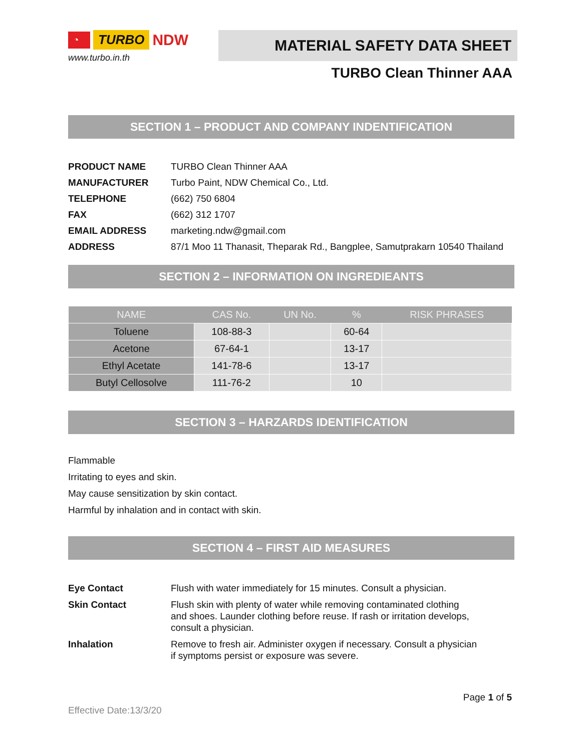◔ TURBO NDW
www.turbo.in.th
MATERIAL SAFETY DATA SHEET
TURBO Clean Thinner AAA
SECTION 1 – PRODUCT AND COMPANY INDENTIFICATION
| PRODUCT NAME | TURBO Clean Thinner AAA |
| MANUFACTURER | Turbo Paint, NDW Chemical Co., Ltd. |
| TELEPHONE | (662) 750 6804 |
| FAX | (662) 312 1707 |
| EMAIL ADDRESS | marketing.ndw@gmail.com |
| ADDRESS | 87/1 Moo 11 Thanasit, Theparak Rd., Bangplee, Samutprakarn 10540 Thailand |
SECTION 2 – INFORMATION ON INGREDIEANTS
| NAME | CAS No. | UN No. | % | RISK PHRASES |
| --- | --- | --- | --- | --- |
| Toluene | 108-88-3 | | 60-64 | |
| Acetone | 67-64-1 | | 13-17 | |
| Ethyl Acetate | 141-78-6 | | 13-17 | |
| Butyl Cellosolve | 111-76-2 | | 10 | |
SECTION 3 – HARZARDS IDENTIFICATION
Flammable
Irritating to eyes and skin.
May cause sensitization by skin contact.
Harmful by inhalation and in contact with skin.
SECTION 4 – FIRST AID MEASURES
| Eye Contact | Flush with water immediately for 15 minutes. Consult a physician. |
| Skin Contact | Flush skin with plenty of water while removing contaminated clothing and shoes. Launder clothing before reuse. If rash or irritation develops, consult a physician. |
| Inhalation | Remove to fresh air. Administer oxygen if necessary. Consult a physician if symptoms persist or exposure was severe. |
Page 1 of 5
Effective Date:13/3/20